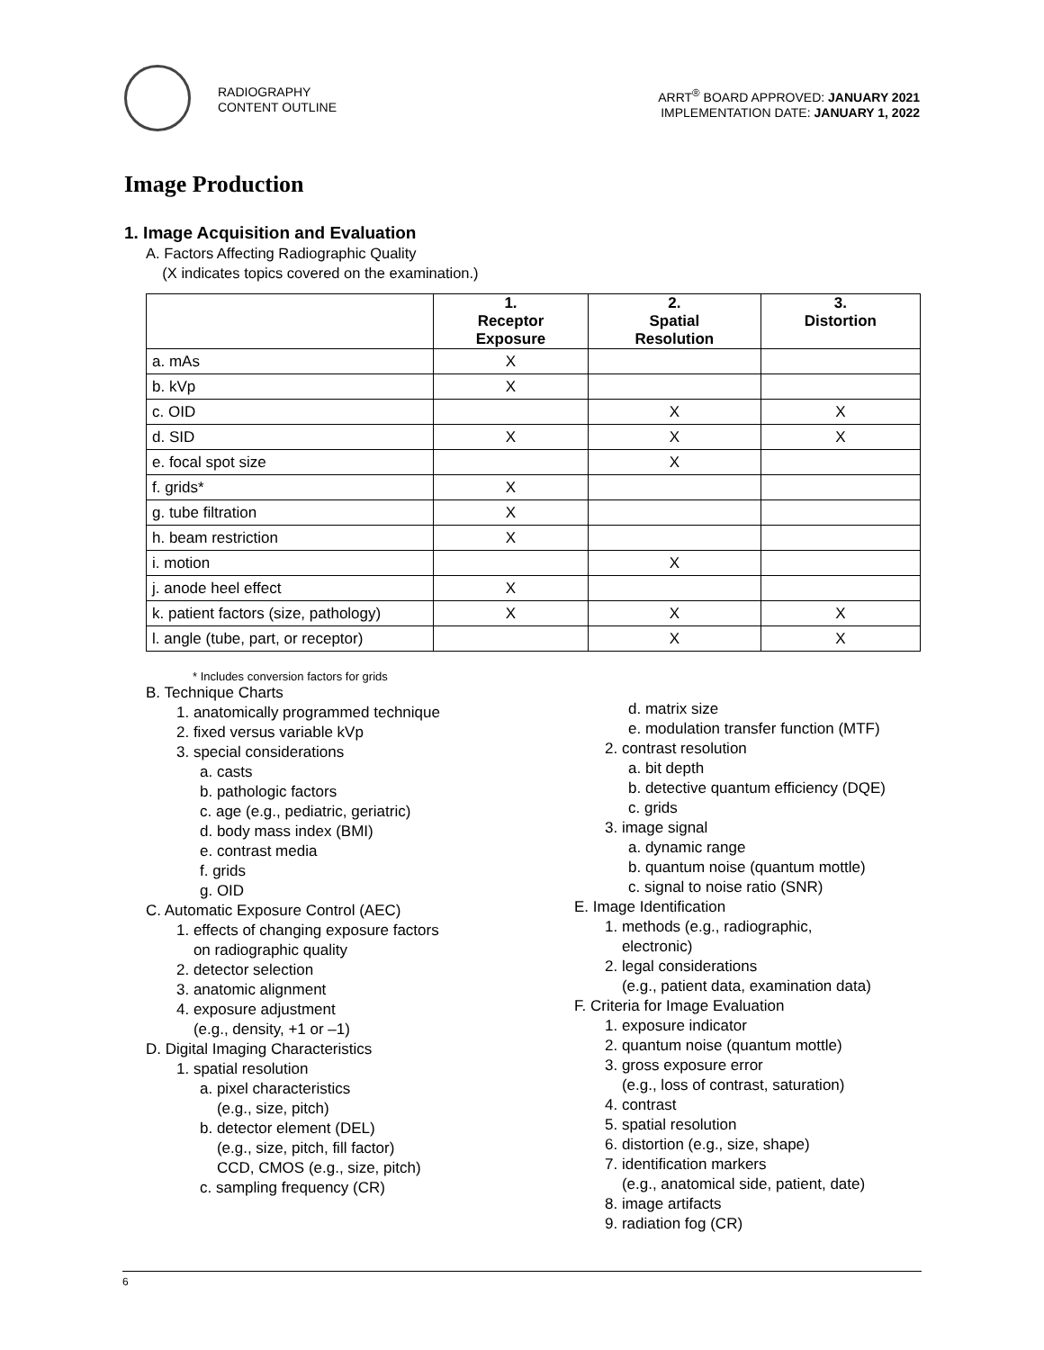RADIOGRAPHY
CONTENT OUTLINE
ARRT<sup>®</sup> BOARD APPROVED: JANUARY 2021
IMPLEMENTATION DATE: JANUARY 1, 2022
Image Production
1. Image Acquisition and Evaluation
A. Factors Affecting Radiographic Quality
(X indicates topics covered on the examination.)
| | 1. Receptor Exposure | 2. Spatial Resolution | 3. Distortion |
| --- | --- | --- | --- |
| a. mAs | X | | |
| b. kVp | X | | |
| c. OID | | X | X |
| d. SID | X | X | X |
| e. focal spot size | | X | |
| f. grids* | X | | |
| g. tube filtration | X | | |
| h. beam restriction | X | | |
| i. motion | | X | |
| j. anode heel effect | X | | |
| k. patient factors (size, pathology) | X | X | X |
| l. angle (tube, part, or receptor) | | X | X |
* Includes conversion factors for grids
B. Technique Charts
1. anatomically programmed technique
2. fixed versus variable kVp
3. special considerations
a. casts
b. pathologic factors
c. age (e.g., pediatric, geriatric)
d. body mass index (BMI)
e. contrast media
f. grids
g. OID
C. Automatic Exposure Control (AEC)
1. effects of changing exposure factors
on radiographic quality
2. detector selection
3. anatomic alignment
4. exposure adjustment
(e.g., density, +1 or –1)
D. Digital Imaging Characteristics
1. spatial resolution
a. pixel characteristics
(e.g., size, pitch)
b. detector element (DEL)
(e.g., size, pitch, fill factor)
CCD, CMOS (e.g., size, pitch)
c. sampling frequency (CR)
d. matrix size
e. modulation transfer function (MTF)
2. contrast resolution
a. bit depth
b. detective quantum efficiency (DQE)
c. grids
3. image signal
a. dynamic range
b. quantum noise (quantum mottle)
c. signal to noise ratio (SNR)
E. Image Identification
1. methods (e.g., radiographic,
electronic)
2. legal considerations
(e.g., patient data, examination data)
F. Criteria for Image Evaluation
1. exposure indicator
2. quantum noise (quantum mottle)
3. gross exposure error
(e.g., loss of contrast, saturation)
4. contrast
5. spatial resolution
6. distortion (e.g., size, shape)
7. identification markers
(e.g., anatomical side, patient, date)
8. image artifacts
9. radiation fog (CR)
6